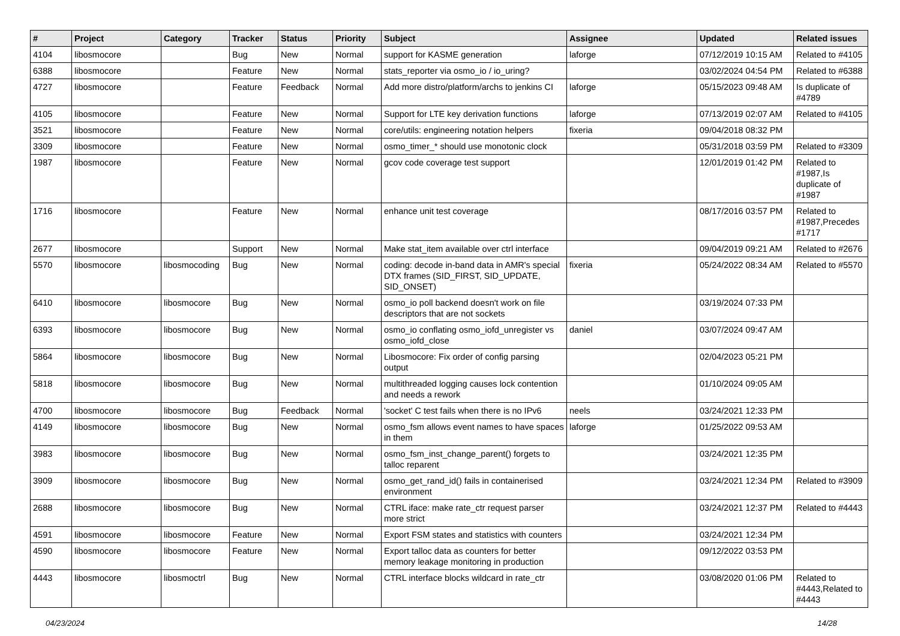| # | Project | Category | Tracker | Status | Priority | Subject | Assignee | Updated | Related issues |
| --- | --- | --- | --- | --- | --- | --- | --- | --- | --- |
| 4104 | libosmocore | | Bug | New | Normal | support for KASME generation | laforge | 07/12/2019 10:15 AM | Related to #4105 |
| 6388 | libosmocore | | Feature | New | Normal | stats_reporter via osmo_io / io_uring? | | 03/02/2024 04:54 PM | Related to #6388 |
| 4727 | libosmocore | | Feature | Feedback | Normal | Add more distro/platform/archs to jenkins CI | laforge | 05/15/2023 09:48 AM | Is duplicate of #4789 |
| 4105 | libosmocore | | Feature | New | Normal | Support for LTE key derivation functions | laforge | 07/13/2019 02:07 AM | Related to #4105 |
| 3521 | libosmocore | | Feature | New | Normal | core/utils: engineering notation helpers | fixeria | 09/04/2018 08:32 PM | |
| 3309 | libosmocore | | Feature | New | Normal | osmo_timer_* should use monotonic clock | | 05/31/2018 03:59 PM | Related to #3309 |
| 1987 | libosmocore | | Feature | New | Normal | gcov code coverage test support | | 12/01/2019 01:42 PM | Related to #1987,Is duplicate of #1987 |
| 1716 | libosmocore | | Feature | New | Normal | enhance unit test coverage | | 08/17/2016 03:57 PM | Related to #1987,Precedes #1717 |
| 2677 | libosmocore | | Support | New | Normal | Make stat_item available over ctrl interface | | 09/04/2019 09:21 AM | Related to #2676 |
| 5570 | libosmocore | libosmocoding | Bug | New | Normal | coding: decode in-band data in AMR's special DTX frames (SID_FIRST, SID_UPDATE, SID_ONSET) | fixeria | 05/24/2022 08:34 AM | Related to #5570 |
| 6410 | libosmocore | libosmocore | Bug | New | Normal | osmo_io poll backend doesn't work on file descriptors that are not sockets | | 03/19/2024 07:33 PM | |
| 6393 | libosmocore | libosmocore | Bug | New | Normal | osmo_io conflating osmo_iofd_unregister vs osmo_iofd_close | daniel | 03/07/2024 09:47 AM | |
| 5864 | libosmocore | libosmocore | Bug | New | Normal | Libosmocore: Fix order of config parsing output | | 02/04/2023 05:21 PM | |
| 5818 | libosmocore | libosmocore | Bug | New | Normal | multithreaded logging causes lock contention and needs a rework | | 01/10/2024 09:05 AM | |
| 4700 | libosmocore | libosmocore | Bug | Feedback | Normal | 'socket' C test fails when there is no IPv6 | neels | 03/24/2021 12:33 PM | |
| 4149 | libosmocore | libosmocore | Bug | New | Normal | osmo_fsm allows event names to have spaces in them | laforge | 01/25/2022 09:53 AM | |
| 3983 | libosmocore | libosmocore | Bug | New | Normal | osmo_fsm_inst_change_parent() forgets to talloc reparent | | 03/24/2021 12:35 PM | |
| 3909 | libosmocore | libosmocore | Bug | New | Normal | osmo_get_rand_id() fails in containerised environment | | 03/24/2021 12:34 PM | Related to #3909 |
| 2688 | libosmocore | libosmocore | Bug | New | Normal | CTRL iface: make rate_ctr request parser more strict | | 03/24/2021 12:37 PM | Related to #4443 |
| 4591 | libosmocore | libosmocore | Feature | New | Normal | Export FSM states and statistics with counters | | 03/24/2021 12:34 PM | |
| 4590 | libosmocore | libosmocore | Feature | New | Normal | Export talloc data as counters for better memory leakage monitoring in production | | 09/12/2022 03:53 PM | |
| 4443 | libosmocore | libosmoctrl | Bug | New | Normal | CTRL interface blocks wildcard in rate_ctr | | 03/08/2020 01:06 PM | Related to #4443,Related to #4443 |
04/23/2024 14/28